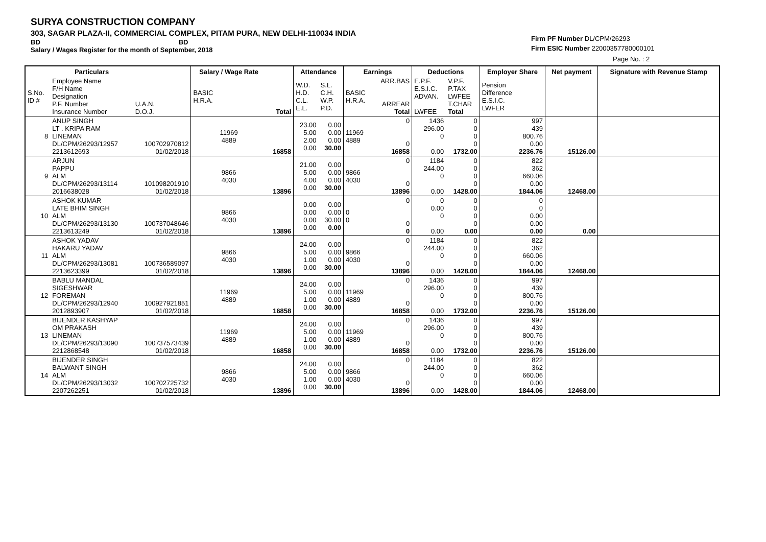SURYA CONSTRUCTION COMPANY
303, SAGAR PLAZA-II, COMMERCIAL COMPLEX, PITAM PURA, NEW DELHI-110034 INDIA
BD BD
Salary / Wages Register for the month of September, 2018
Firm PF Number DL/CPM/26293
Firm ESIC Number 22000357780000101
Page No. : 2
| | Particulars | | Salary / Wage Rate | | Attendance | | Earnings | | Deductions | | Employer Share | Net payment | Signature with Revenue Stamp |
| --- | --- | --- | --- | --- | --- | --- | --- | --- | --- | --- | --- | --- | --- |
| S.No. ID # | Employee Name F/H Name Designation P.F. Number Insurance Number | U.A.N. D.O.J. | BASIC H.R.A. | Total | W.D. H.D. C.L. E.L. | S.L. C.H. W.P. P.D. | BASIC H.R.A. | ARR.BAS ARREAR Total | E.P.F. E.S.I.C. ADVAN. LWFEE | V.P.F. P.TAX LWFEE T.CHAR Total | Pension Difference E.S.I.C. LWFER | | |
| 8 | ANUP SINGH LT . KRIPA RAM LINEMAN DL/CPM/26293/12957 2213612693 | 100702970812 01/02/2018 | 11969 4889 | 16858 | 23.00 5.00 2.00 0.00 | 0.00 0.00 0.00 30.00 | 11969 4889 | 0 0 16858 | 1436 296.00 0 0.00 | 0 0 0 0 1732.00 | 997 439 800.76 0.00 2236.76 | 15126.00 | |
| 9 | ARJUN PAPPU ALM DL/CPM/26293/13114 2016638028 | 101098201910 01/02/2018 | 9866 4030 | 13896 | 21.00 5.00 4.00 0.00 | 0.00 0.00 0.00 30.00 | 9866 4030 | 0 0 13896 | 1184 244.00 0 0.00 | 0 0 0 0 1428.00 | 822 362 660.06 0.00 1844.06 | 12468.00 | |
| 10 | ASHOK KUMAR LATE BHIM SINGH ALM DL/CPM/26293/13130 2213613249 | 100737048646 01/02/2018 | 9866 4030 | 13896 | 0.00 0.00 0.00 0.00 | 0.00 0.00 30.00 0.00 | 0 0 | 0 0 0 | 0 0.00 0 0.00 | 0 0 0 0 0.00 | 0 0 0.00 0.00 0.00 | 0.00 | |
| 11 | ASHOK YADAV HAKARU YADAV ALM DL/CPM/26293/13081 2213623399 | 100736589097 01/02/2018 | 9866 4030 | 13896 | 24.00 5.00 1.00 0.00 | 0.00 0.00 0.00 30.00 | 9866 4030 | 0 0 13896 | 1184 244.00 0 0.00 | 0 0 0 0 1428.00 | 822 362 660.06 0.00 1844.06 | 12468.00 | |
| 12 | BABLU MANDAL SIGESHWAR FOREMAN DL/CPM/26293/12940 2012893907 | 100927921851 01/02/2018 | 11969 4889 | 16858 | 24.00 5.00 1.00 0.00 | 0.00 0.00 0.00 30.00 | 11969 4889 | 0 0 16858 | 1436 296.00 0 0.00 | 0 0 0 0 1732.00 | 997 439 800.76 0.00 2236.76 | 15126.00 | |
| 13 | BIJENDER KASHYAP OM PRAKASH LINEMAN DL/CPM/26293/13090 2212868548 | 100737573439 01/02/2018 | 11969 4889 | 16858 | 24.00 5.00 1.00 0.00 | 0.00 0.00 0.00 30.00 | 11969 4889 | 0 0 16858 | 1436 296.00 0 0.00 | 0 0 0 0 1732.00 | 997 439 800.76 0.00 2236.76 | 15126.00 | |
| 14 | BIJENDER SINGH BALWANT SINGH ALM DL/CPM/26293/13032 2207262251 | 100702725732 01/02/2018 | 9866 4030 | 13896 | 24.00 5.00 1.00 0.00 | 0.00 0.00 0.00 30.00 | 9866 4030 | 0 0 13896 | 1184 244.00 0 0.00 | 0 0 0 0 1428.00 | 822 362 660.06 0.00 1844.06 | 12468.00 | |